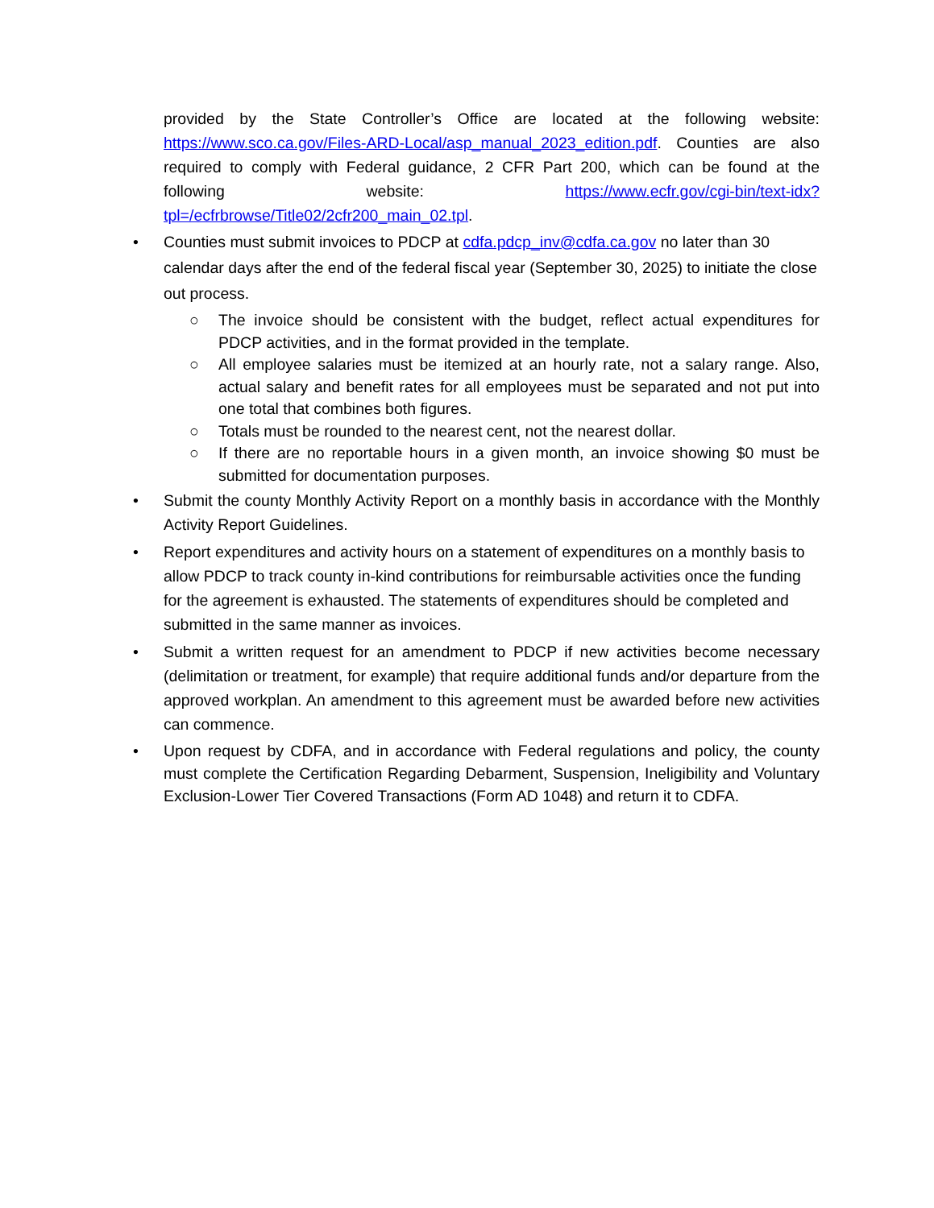provided by the State Controller’s Office are located at the following website: https://www.sco.ca.gov/Files-ARD-Local/asp_manual_2023_edition.pdf. Counties are also required to comply with Federal guidance, 2 CFR Part 200, which can be found at the following website: https://www.ecfr.gov/cgi-bin/text-idx?tpl=/ecfrbrowse/Title02/2cfr200_main_02.tpl.
• Counties must submit invoices to PDCP at cdfa.pdcp_inv@cdfa.ca.gov no later than 30 calendar days after the end of the federal fiscal year (September 30, 2025) to initiate the close out process.
○ The invoice should be consistent with the budget, reflect actual expenditures for PDCP activities, and in the format provided in the template.
○ All employee salaries must be itemized at an hourly rate, not a salary range. Also, actual salary and benefit rates for all employees must be separated and not put into one total that combines both figures.
○ Totals must be rounded to the nearest cent, not the nearest dollar.
○ If there are no reportable hours in a given month, an invoice showing $0 must be submitted for documentation purposes.
• Submit the county Monthly Activity Report on a monthly basis in accordance with the Monthly Activity Report Guidelines.
• Report expenditures and activity hours on a statement of expenditures on a monthly basis to allow PDCP to track county in-kind contributions for reimbursable activities once the funding for the agreement is exhausted. The statements of expenditures should be completed and submitted in the same manner as invoices.
• Submit a written request for an amendment to PDCP if new activities become necessary (delimitation or treatment, for example) that require additional funds and/or departure from the approved workplan. An amendment to this agreement must be awarded before new activities can commence.
• Upon request by CDFA, and in accordance with Federal regulations and policy, the county must complete the Certification Regarding Debarment, Suspension, Ineligibility and Voluntary Exclusion-Lower Tier Covered Transactions (Form AD 1048) and return it to CDFA.